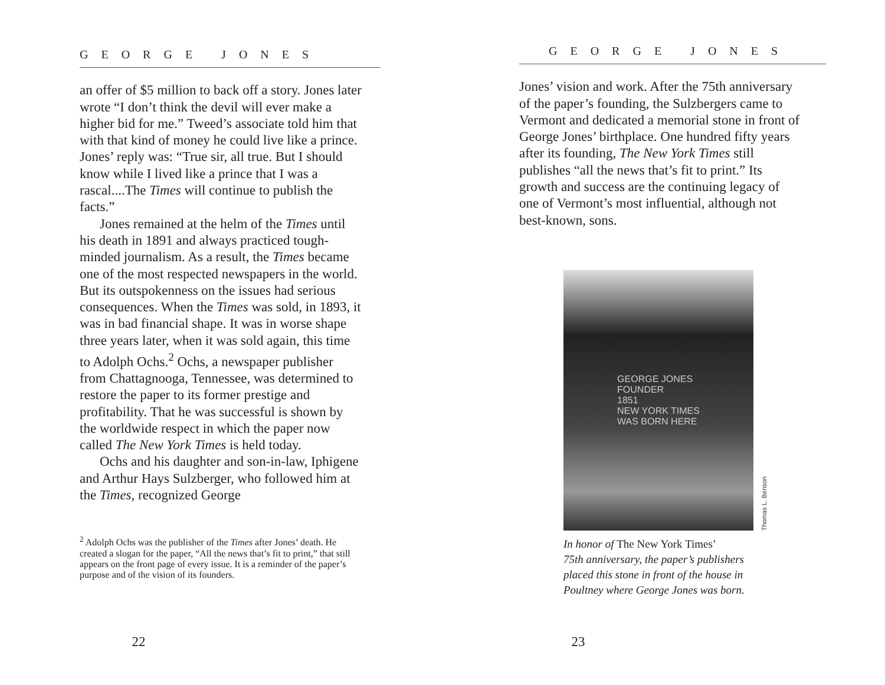GEORGE JONES
an offer of $5 million to back off a story. Jones later wrote “I don’t think the devil will ever make a higher bid for me.” Tweed’s associate told him that with that kind of money he could live like a prince. Jones’ reply was: “True sir, all true. But I should know while I lived like a prince that I was a rascal....The Times will continue to publish the facts.”
Jones remained at the helm of the Times until his death in 1891 and always practiced tough-minded journalism. As a result, the Times became one of the most respected newspapers in the world. But its outspokenness on the issues had serious consequences. When the Times was sold, in 1893, it was in bad financial shape. It was in worse shape three years later, when it was sold again, this time to Adolph Ochs.<sup>2</sup> Ochs, a newspaper publisher from Chattagnooga, Tennessee, was determined to restore the paper to its former prestige and profitability. That he was successful is shown by the worldwide respect in which the paper now called The New York Times is held today.
Ochs and his daughter and son-in-law, Iphigene and Arthur Hays Sulzberger, who followed him at the Times, recognized George
<sup>2</sup> Adolph Ochs was the publisher of the Times after Jones’ death. He created a slogan for the paper, “All the news that’s fit to print,” that still appears on the front page of every issue. It is a reminder of the paper’s purpose and of the vision of its founders.
22
GEORGE JONES
Jones’ vision and work. After the 75th anniversary of the paper’s founding, the Sulzbergers came to Vermont and dedicated a memorial stone in front of George Jones’ birthplace. One hundred fifty years after its founding, The New York Times still publishes “all the news that’s fit to print.” Its growth and success are the continuing legacy of one of Vermont’s most influential, although not best-known, sons.
GEORGE JONES
FOUNDER
1851
NEW YORK TIMES
WAS BORN HERE
Thomas L. Benson
In honor of The New York Times’
75th anniversary, the paper’s publishers
placed this stone in front of the house in
Poultney where George Jones was born.
23